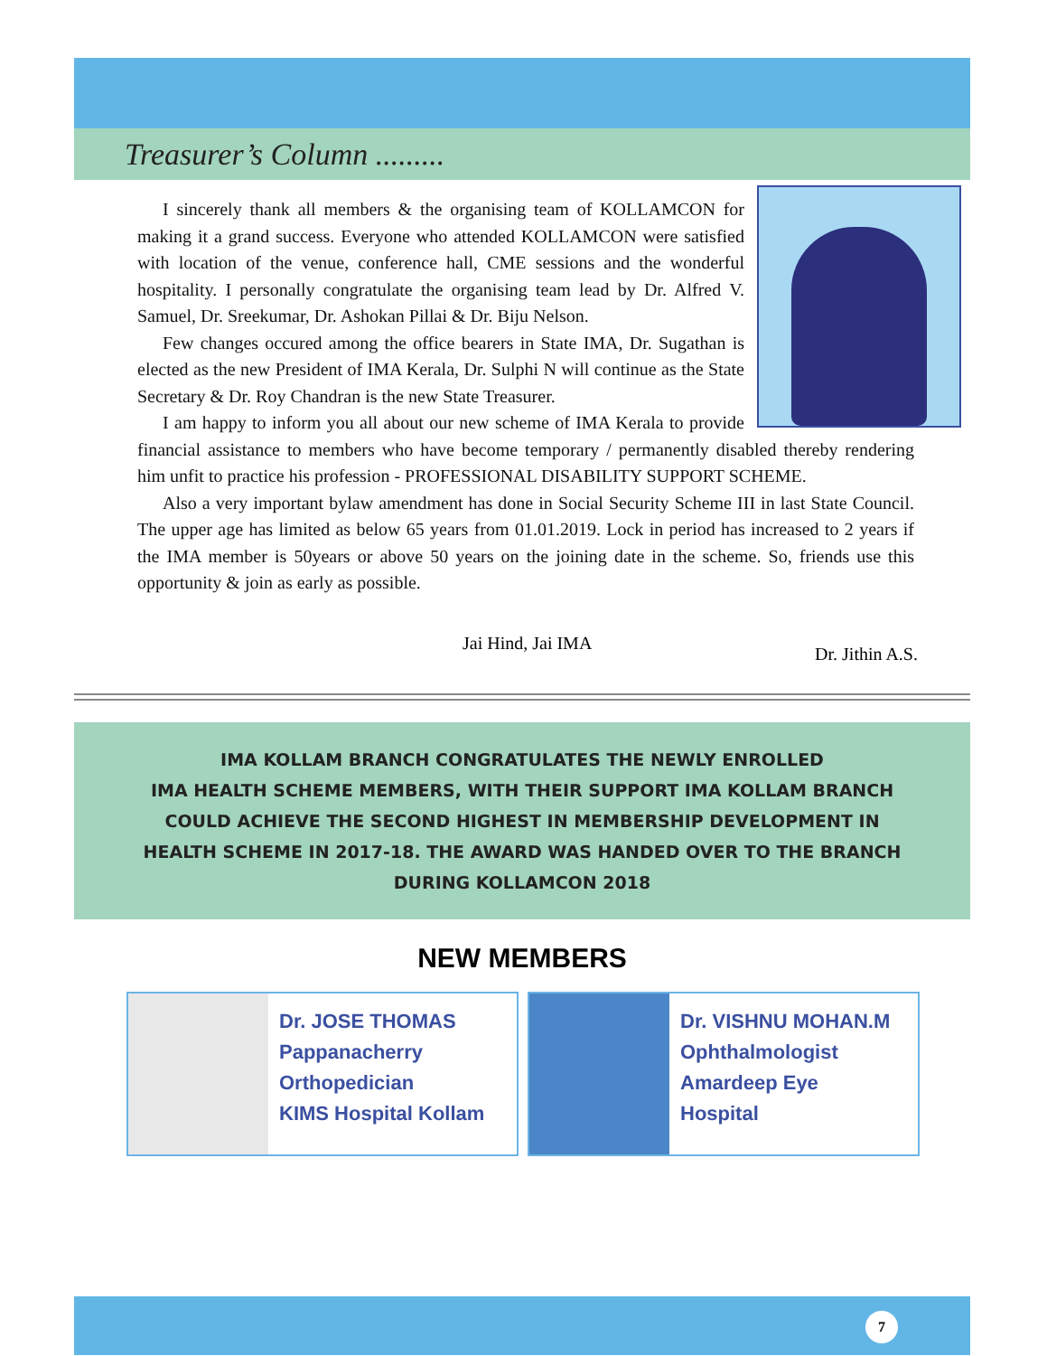Treasurer’s Column .........
I sincerely thank all members & the organising team of KOLLAMCON for making it a grand success. Everyone who attended KOLLAMCON were satisfied with location of the venue, conference hall, CME sessions and the wonderful hospitality. I personally congratulate the organising team lead by Dr. Alfred V. Samuel, Dr. Sreekumar, Dr. Ashokan Pillai & Dr. Biju Nelson.
Few changes occured among the office bearers in State IMA, Dr. Sugathan is elected as the new President of IMA Kerala, Dr. Sulphi N will continue as the State Secretary & Dr. Roy Chandran is the new State Treasurer.
I am happy to inform you all about our new scheme of IMA Kerala to provide financial assistance to members who have become temporary / permanently disabled thereby rendering him unfit to practice his profession - PROFESSIONAL DISABILITY SUPPORT SCHEME.
Also a very important bylaw amendment has done in Social Security Scheme III in last State Council. The upper age has limited as below 65 years from 01.01.2019. Lock in period has increased to 2 years if the IMA member is 50years or above 50 years on the joining date in the scheme. So, friends use this opportunity & join as early as possible.
Jai Hind, Jai IMA Dr. Jithin A.S.
IMA KOLLAM BRANCH CONGRATULATES THE NEWLY ENROLLED
IMA HEALTH SCHEME MEMBERS, WITH THEIR SUPPORT IMA KOLLAM BRANCH
COULD ACHIEVE THE SECOND HIGHEST IN MEMBERSHIP DEVELOPMENT IN
HEALTH SCHEME IN 2017-18. THE AWARD WAS HANDED OVER TO THE BRANCH
DURING KOLLAMCON 2018
NEW MEMBERS
Dr. JOSE THOMAS
Pappanacherry
Orthopedician
KIMS Hospital Kollam
Dr. VISHNU MOHAN.M
Ophthalmologist
Amardeep Eye
Hospital
7